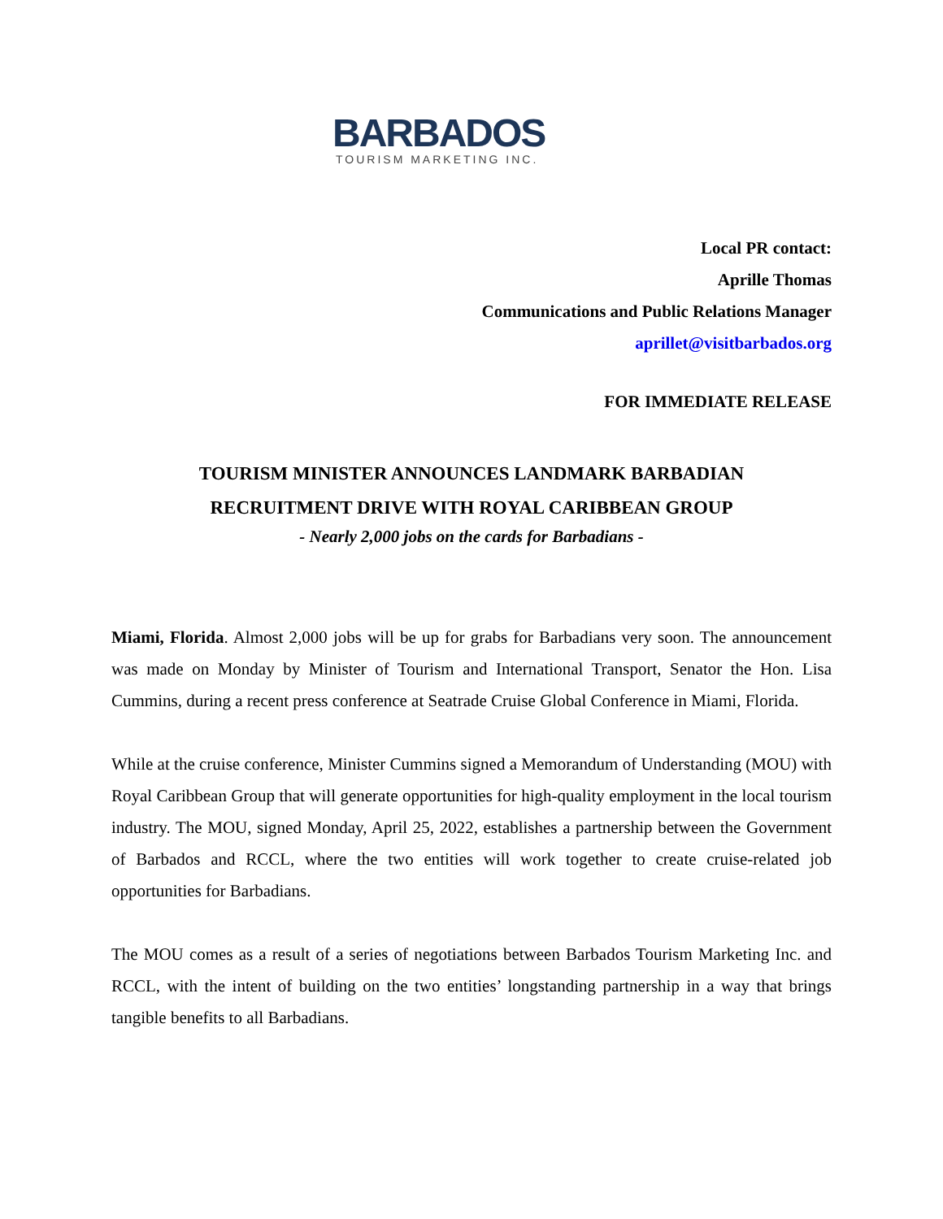BARBADOS
TOURISM MARKETING INC.
Local PR contact:
Aprille Thomas
Communications and Public Relations Manager
aprillet@visitbarbados.org
FOR IMMEDIATE RELEASE
TOURISM MINISTER ANNOUNCES LANDMARK BARBADIAN
RECRUITMENT DRIVE WITH ROYAL CARIBBEAN GROUP
- Nearly 2,000 jobs on the cards for Barbadians -
Miami, Florida. Almost 2,000 jobs will be up for grabs for Barbadians very soon. The announcement was made on Monday by Minister of Tourism and International Transport, Senator the Hon. Lisa Cummins, during a recent press conference at Seatrade Cruise Global Conference in Miami, Florida.
While at the cruise conference, Minister Cummins signed a Memorandum of Understanding (MOU) with Royal Caribbean Group that will generate opportunities for high-quality employment in the local tourism industry. The MOU, signed Monday, April 25, 2022, establishes a partnership between the Government of Barbados and RCCL, where the two entities will work together to create cruise-related job opportunities for Barbadians.
The MOU comes as a result of a series of negotiations between Barbados Tourism Marketing Inc. and RCCL, with the intent of building on the two entities’ longstanding partnership in a way that brings tangible benefits to all Barbadians.